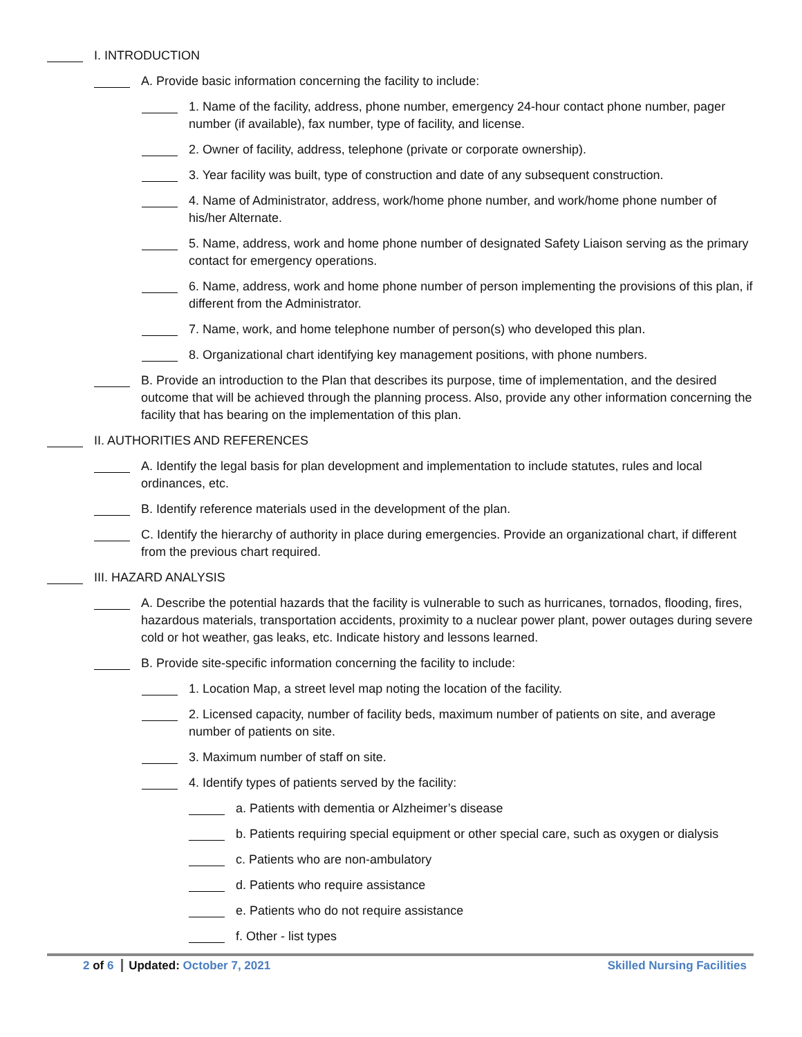I. INTRODUCTION
A. Provide basic information concerning the facility to include:
1. Name of the facility, address, phone number, emergency 24-hour contact phone number, pager number (if available), fax number, type of facility, and license.
2. Owner of facility, address, telephone (private or corporate ownership).
3. Year facility was built, type of construction and date of any subsequent construction.
4. Name of Administrator, address, work/home phone number, and work/home phone number of his/her Alternate.
5. Name, address, work and home phone number of designated Safety Liaison serving as the primary contact for emergency operations.
6. Name, address, work and home phone number of person implementing the provisions of this plan, if different from the Administrator.
7. Name, work, and home telephone number of person(s) who developed this plan.
8. Organizational chart identifying key management positions, with phone numbers.
B. Provide an introduction to the Plan that describes its purpose, time of implementation, and the desired outcome that will be achieved through the planning process. Also, provide any other information concerning the facility that has bearing on the implementation of this plan.
II. AUTHORITIES AND REFERENCES
A. Identify the legal basis for plan development and implementation to include statutes, rules and local ordinances, etc.
B. Identify reference materials used in the development of the plan.
C. Identify the hierarchy of authority in place during emergencies. Provide an organizational chart, if different from the previous chart required.
III. HAZARD ANALYSIS
A. Describe the potential hazards that the facility is vulnerable to such as hurricanes, tornados, flooding, fires, hazardous materials, transportation accidents, proximity to a nuclear power plant, power outages during severe cold or hot weather, gas leaks, etc. Indicate history and lessons learned.
B. Provide site-specific information concerning the facility to include:
1. Location Map, a street level map noting the location of the facility.
2. Licensed capacity, number of facility beds, maximum number of patients on site, and average number of patients on site.
3. Maximum number of staff on site.
4. Identify types of patients served by the facility:
a. Patients with dementia or Alzheimer’s disease
b. Patients requiring special equipment or other special care, such as oxygen or dialysis
c. Patients who are non-ambulatory
d. Patients who require assistance
e. Patients who do not require assistance
f. Other - list types
2 of 6 Updated: October 7, 2021
Skilled Nursing Facilities